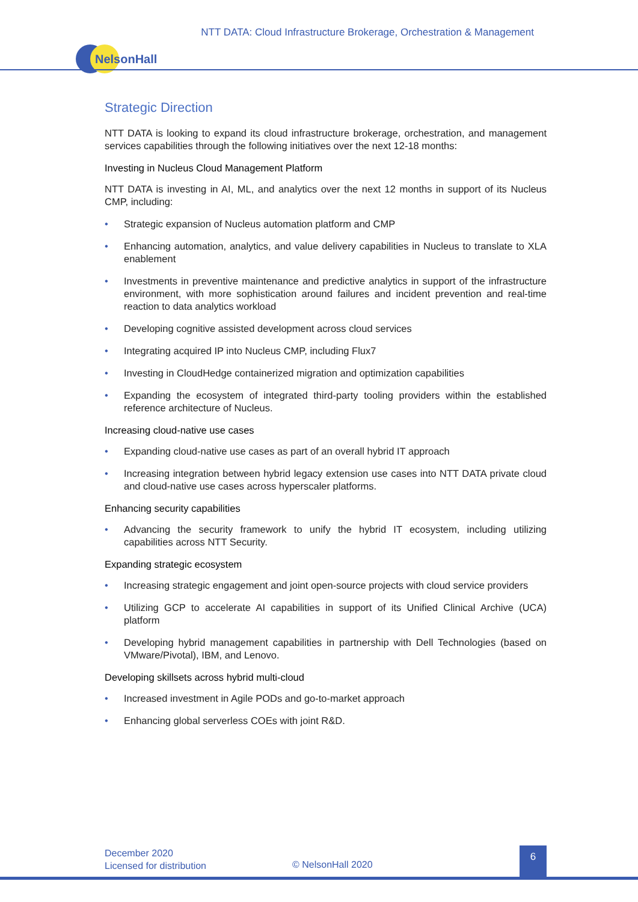NTT DATA: Cloud Infrastructure Brokerage, Orchestration & Management
NelsonHall
Strategic Direction
NTT DATA is looking to expand its cloud infrastructure brokerage, orchestration, and management services capabilities through the following initiatives over the next 12-18 months:
Investing in Nucleus Cloud Management Platform
NTT DATA is investing in AI, ML, and analytics over the next 12 months in support of its Nucleus CMP, including:
• Strategic expansion of Nucleus automation platform and CMP
• Enhancing automation, analytics, and value delivery capabilities in Nucleus to translate to XLA enablement
• Investments in preventive maintenance and predictive analytics in support of the infrastructure environment, with more sophistication around failures and incident prevention and real-time reaction to data analytics workload
• Developing cognitive assisted development across cloud services
• Integrating acquired IP into Nucleus CMP, including Flux7
• Investing in CloudHedge containerized migration and optimization capabilities
• Expanding the ecosystem of integrated third-party tooling providers within the established reference architecture of Nucleus.
Increasing cloud-native use cases
• Expanding cloud-native use cases as part of an overall hybrid IT approach
• Increasing integration between hybrid legacy extension use cases into NTT DATA private cloud and cloud-native use cases across hyperscaler platforms.
Enhancing security capabilities
• Advancing the security framework to unify the hybrid IT ecosystem, including utilizing capabilities across NTT Security.
Expanding strategic ecosystem
• Increasing strategic engagement and joint open-source projects with cloud service providers
• Utilizing GCP to accelerate AI capabilities in support of its Unified Clinical Archive (UCA) platform
• Developing hybrid management capabilities in partnership with Dell Technologies (based on VMware/Pivotal), IBM, and Lenovo.
Developing skillsets across hybrid multi-cloud
• Increased investment in Agile PODs and go-to-market approach
• Enhancing global serverless COEs with joint R&D.
December 2020
Licensed for distribution
© NelsonHall 2020
6